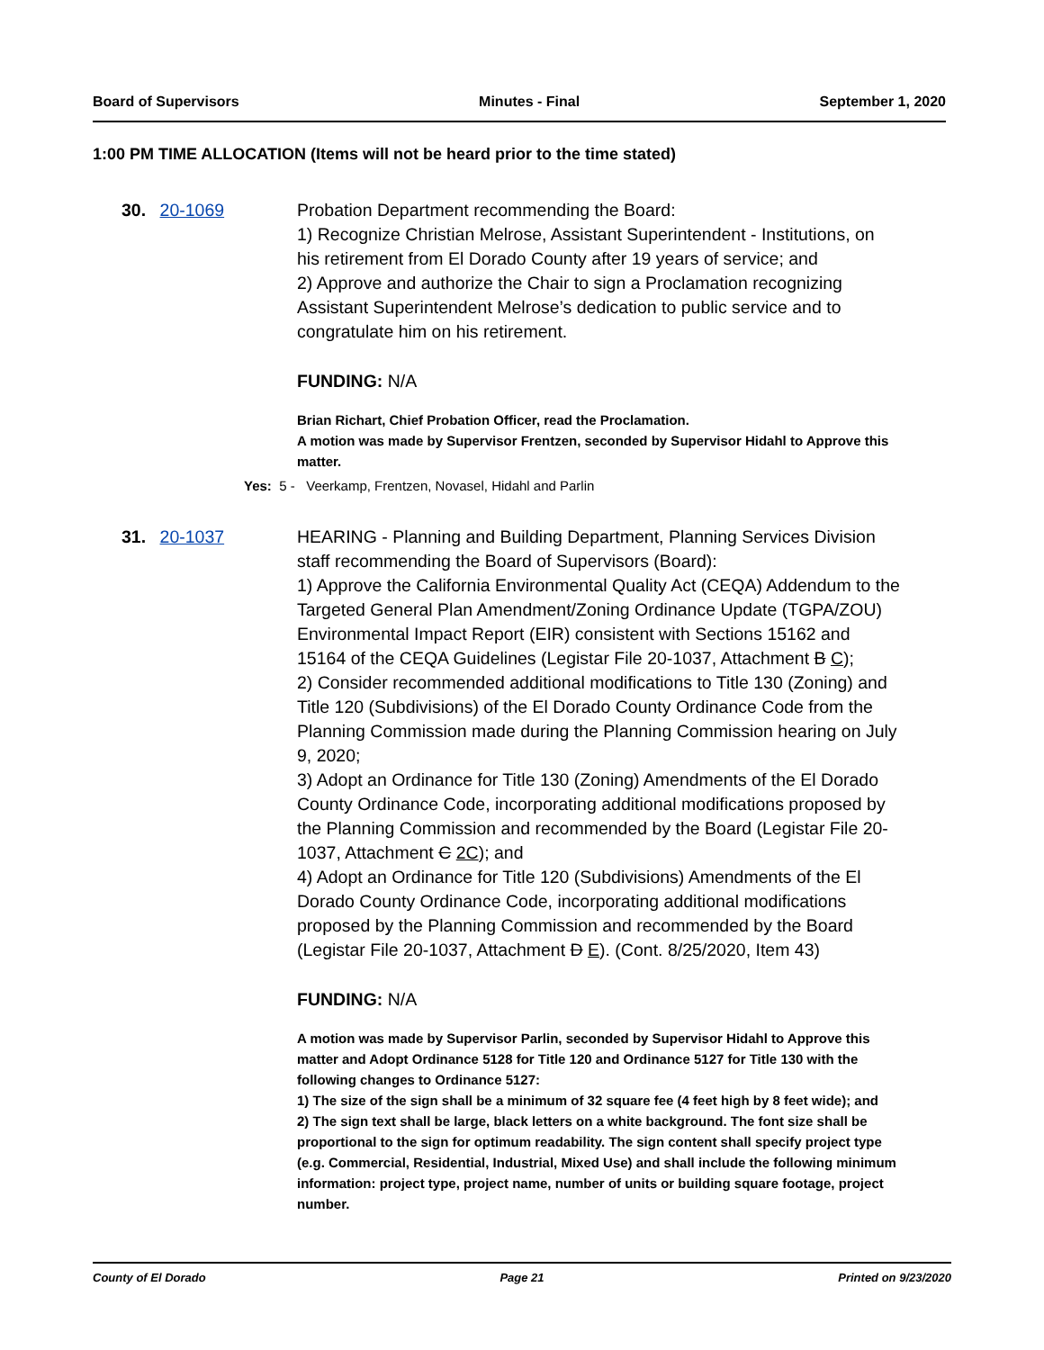Board of Supervisors Minutes - Final September 1, 2020
1:00 PM TIME ALLOCATION (Items will not be heard prior to the time stated)
30. 20-1069 Probation Department recommending the Board:
1) Recognize Christian Melrose, Assistant Superintendent - Institutions, on his retirement from El Dorado County after 19 years of service; and
2) Approve and authorize the Chair to sign a Proclamation recognizing Assistant Superintendent Melrose’s dedication to public service and to congratulate him on his retirement.
FUNDING: N/A
Brian Richart, Chief Probation Officer, read the Proclamation.
A motion was made by Supervisor Frentzen, seconded by Supervisor Hidahl to Approve this matter.
Yes: 5 - Veerkamp, Frentzen, Novasel, Hidahl and Parlin
31. 20-1037 HEARING - Planning and Building Department, Planning Services Division staff recommending the Board of Supervisors (Board):
1) Approve the California Environmental Quality Act (CEQA) Addendum to the Targeted General Plan Amendment/Zoning Ordinance Update (TGPA/ZOU) Environmental Impact Report (EIR) consistent with Sections 15162 and 15164 of the CEQA Guidelines (Legistar File 20-1037, Attachment B C);
2) Consider recommended additional modifications to Title 130 (Zoning) and Title 120 (Subdivisions) of the El Dorado County Ordinance Code from the Planning Commission made during the Planning Commission hearing on July 9, 2020;
3) Adopt an Ordinance for Title 130 (Zoning) Amendments of the El Dorado County Ordinance Code, incorporating additional modifications proposed by the Planning Commission and recommended by the Board (Legistar File 20-1037, Attachment C 2C); and
4) Adopt an Ordinance for Title 120 (Subdivisions) Amendments of the El Dorado County Ordinance Code, incorporating additional modifications proposed by the Planning Commission and recommended by the Board (Legistar File 20-1037, Attachment D E). (Cont. 8/25/2020, Item 43)
FUNDING: N/A
A motion was made by Supervisor Parlin, seconded by Supervisor Hidahl to Approve this matter and Adopt Ordinance 5128 for Title 120 and Ordinance 5127 for Title 130 with the following changes to Ordinance 5127:
1) The size of the sign shall be a minimum of 32 square fee (4 feet high by 8 feet wide); and
2) The sign text shall be large, black letters on a white background. The font size shall be proportional to the sign for optimum readability. The sign content shall specify project type (e.g. Commercial, Residential, Industrial, Mixed Use) and shall include the following minimum information: project type, project name, number of units or building square footage, project number.
County of El Dorado Page 21 Printed on 9/23/2020